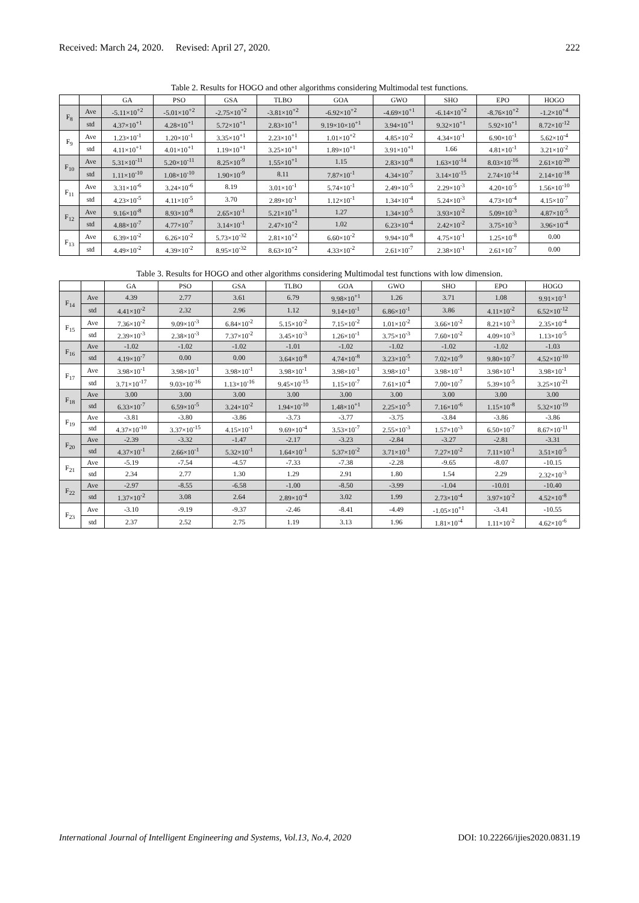Received: March 24, 2020. Revised: April 27, 2020. 222
Table 2. Results for HOGO and other algorithms considering Multimodal test functions.
| | | GA | PSO | GSA | TLBO | GOA | GWO | SHO | EPO | HOGO |
| --- | --- | --- | --- | --- | --- | --- | --- | --- | --- | --- |
| F<sub>8</sub> | Ave | -5.11×10<sup>+2</sup> | -5.01×10<sup>+2</sup> | -2.75×10<sup>+2</sup> | -3.81×10<sup>+2</sup> | -6.92×10<sup>+2</sup> | -4.69×10<sup>+1</sup> | -6.14×10<sup>+2</sup> | -8.76×10<sup>+2</sup> | -1.2×10<sup>+4</sup> |
| | std | 4.37×10<sup>+1</sup> | 4.28×10<sup>+1</sup> | 5.72×10<sup>+1</sup> | 2.83×10<sup>+1</sup> | 9.19×10×10<sup>+1</sup> | 3.94×10<sup>+1</sup> | 9.32×10<sup>+1</sup> | 5.92×10<sup>+1</sup> | 8.72×10<sup>-12</sup> |
| F<sub>9</sub> | Ave | 1.23×10<sup>-1</sup> | 1.20×10<sup>-1</sup> | 3.35×10<sup>+1</sup> | 2.23×10<sup>+1</sup> | 1.01×10<sup>+2</sup> | 4.85×10<sup>-2</sup> | 4.34×10<sup>-1</sup> | 6.90×10<sup>-1</sup> | 5.62×10<sup>-4</sup> |
| | std | 4.11×10<sup>+1</sup> | 4.01×10<sup>+1</sup> | 1.19×10<sup>+1</sup> | 3.25×10<sup>+1</sup> | 1.89×10<sup>+1</sup> | 3.91×10<sup>+1</sup> | 1.66 | 4.81×10<sup>-1</sup> | 3.21×10<sup>-2</sup> |
| F<sub>10</sub> | Ave | 5.31×10<sup>-11</sup> | 5.20×10<sup>-11</sup> | 8.25×10<sup>-9</sup> | 1.55×10<sup>+1</sup> | 1.15 | 2.83×10<sup>-8</sup> | 1.63×10<sup>-14</sup> | 8.03×10<sup>-16</sup> | 2.61×10<sup>-20</sup> |
| | std | 1.11×10<sup>-10</sup> | 1.08×10<sup>-10</sup> | 1.90×10<sup>-9</sup> | 8.11 | 7.87×10<sup>-1</sup> | 4.34×10<sup>-7</sup> | 3.14×10<sup>-15</sup> | 2.74×10<sup>-14</sup> | 2.14×10<sup>-18</sup> |
| F<sub>11</sub> | Ave | 3.31×10<sup>-6</sup> | 3.24×10<sup>-6</sup> | 8.19 | 3.01×10<sup>-1</sup> | 5.74×10<sup>-1</sup> | 2.49×10<sup>-5</sup> | 2.29×10<sup>-3</sup> | 4.20×10<sup>-5</sup> | 1.56×10<sup>-10</sup> |
| | std | 4.23×10<sup>-5</sup> | 4.11×10<sup>-5</sup> | 3.70 | 2.89×10<sup>-1</sup> | 1.12×10<sup>-1</sup> | 1.34×10<sup>-4</sup> | 5.24×10<sup>-3</sup> | 4.73×10<sup>-4</sup> | 4.15×10<sup>-7</sup> |
| F<sub>12</sub> | Ave | 9.16×10<sup>-8</sup> | 8.93×10<sup>-8</sup> | 2.65×10<sup>-1</sup> | 5.21×10<sup>+1</sup> | 1.27 | 1.34×10<sup>-5</sup> | 3.93×10<sup>-2</sup> | 5.09×10<sup>-3</sup> | 4.87×10<sup>-5</sup> |
| | std | 4.88×10<sup>-7</sup> | 4.77×10<sup>-7</sup> | 3.14×10<sup>-1</sup> | 2.47×10<sup>+2</sup> | 1.02 | 6.23×10<sup>-4</sup> | 2.42×10<sup>-2</sup> | 3.75×10<sup>-3</sup> | 3.96×10<sup>-4</sup> |
| F<sub>13</sub> | Ave | 6.39×10<sup>-2</sup> | 6.26×10<sup>-2</sup> | 5.73×10<sup>-32</sup> | 2.81×10<sup>+2</sup> | 6.60×10<sup>-2</sup> | 9.94×10<sup>-8</sup> | 4.75×10<sup>-1</sup> | 1.25×10<sup>-8</sup> | 0.00 |
| | std | 4.49×10<sup>-2</sup> | 4.39×10<sup>-2</sup> | 8.95×10<sup>-32</sup> | 8.63×10<sup>+2</sup> | 4.33×10<sup>-2</sup> | 2.61×10<sup>-7</sup> | 2.38×10<sup>-1</sup> | 2.61×10<sup>-7</sup> | 0.00 |
Table 3. Results for HOGO and other algorithms considering Multimodal test functions with low dimension.
| | | GA | PSO | GSA | TLBO | GOA | GWO | SHO | EPO | HOGO |
| --- | --- | --- | --- | --- | --- | --- | --- | --- | --- | --- |
| F<sub>14</sub> | Ave | 4.39 | 2.77 | 3.61 | 6.79 | 9.98×10<sup>+1</sup> | 1.26 | 3.71 | 1.08 | 9.91×10<sup>-1</sup> |
| | std | 4.41×10<sup>-2</sup> | 2.32 | 2.96 | 1.12 | 9.14×10<sup>-1</sup> | 6.86×10<sup>-1</sup> | 3.86 | 4.11×10<sup>-2</sup> | 6.52×10<sup>-12</sup> |
| F<sub>15</sub> | Ave | 7.36×10<sup>-2</sup> | 9.09×10<sup>-3</sup> | 6.84×10<sup>-2</sup> | 5.15×10<sup>-2</sup> | 7.15×10<sup>-2</sup> | 1.01×10<sup>-2</sup> | 3.66×10<sup>-2</sup> | 8.21×10<sup>-3</sup> | 2.35×10<sup>-4</sup> |
| | std | 2.39×10<sup>-3</sup> | 2.38×10<sup>-3</sup> | 7.37×10<sup>-2</sup> | 3.45×10<sup>-3</sup> | 1.26×10<sup>-1</sup> | 3.75×10<sup>-3</sup> | 7.60×10<sup>-2</sup> | 4.09×10<sup>-3</sup> | 1.13×10<sup>-5</sup> |
| F<sub>16</sub> | Ave | -1.02 | -1.02 | -1.02 | -1.01 | -1.02 | -1.02 | -1.02 | -1.02 | -1.03 |
| | std | 4.19×10<sup>-7</sup> | 0.00 | 0.00 | 3.64×10<sup>-8</sup> | 4.74×10<sup>-8</sup> | 3.23×10<sup>-5</sup> | 7.02×10<sup>-9</sup> | 9.80×10<sup>-7</sup> | 4.52×10<sup>-10</sup> |
| F<sub>17</sub> | Ave | 3.98×10<sup>-1</sup> | 3.98×10<sup>-1</sup> | 3.98×10<sup>-1</sup> | 3.98×10<sup>-1</sup> | 3.98×10<sup>-1</sup> | 3.98×10<sup>-1</sup> | 3.98×10<sup>-1</sup> | 3.98×10<sup>-1</sup> | 3.98×10<sup>-1</sup> |
| | std | 3.71×10<sup>-17</sup> | 9.03×10<sup>-16</sup> | 1.13×10<sup>-16</sup> | 9.45×10<sup>-15</sup> | 1.15×10<sup>-7</sup> | 7.61×10<sup>-4</sup> | 7.00×10<sup>-7</sup> | 5.39×10<sup>-5</sup> | 3.25×10<sup>-21</sup> |
| F<sub>18</sub> | Ave | 3.00 | 3.00 | 3.00 | 3.00 | 3.00 | 3.00 | 3.00 | 3.00 | 3.00 |
| | std | 6.33×10<sup>-7</sup> | 6.59×10<sup>-5</sup> | 3.24×10<sup>-2</sup> | 1.94×10<sup>-10</sup> | 1.48×10<sup>+1</sup> | 2.25×10<sup>-5</sup> | 7.16×10<sup>-6</sup> | 1.15×10<sup>-8</sup> | 5.32×10<sup>-19</sup> |
| F<sub>19</sub> | Ave | -3.81 | -3.80 | -3.86 | -3.73 | -3.77 | -3.75 | -3.84 | -3.86 | -3.86 |
| | std | 4.37×10<sup>-10</sup> | 3.37×10<sup>-15</sup> | 4.15×10<sup>-1</sup> | 9.69×10<sup>-4</sup> | 3.53×10<sup>-7</sup> | 2.55×10<sup>-3</sup> | 1.57×10<sup>-3</sup> | 6.50×10<sup>-7</sup> | 8.67×10<sup>-11</sup> |
| F<sub>20</sub> | Ave | -2.39 | -3.32 | -1.47 | -2.17 | -3.23 | -2.84 | -3.27 | -2.81 | -3.31 |
| | std | 4.37×10<sup>-1</sup> | 2.66×10<sup>-1</sup> | 5.32×10<sup>-1</sup> | 1.64×10<sup>-1</sup> | 5.37×10<sup>-2</sup> | 3.71×10<sup>-1</sup> | 7.27×10<sup>-2</sup> | 7.11×10<sup>-1</sup> | 3.51×10<sup>-5</sup> |
| F<sub>21</sub> | Ave | -5.19 | -7.54 | -4.57 | -7.33 | -7.38 | -2.28 | -9.65 | -8.07 | -10.15 |
| | std | 2.34 | 2.77 | 1.30 | 1.29 | 2.91 | 1.80 | 1.54 | 2.29 | 2.32×10<sup>-3</sup> |
| F<sub>22</sub> | Ave | -2.97 | -8.55 | -6.58 | -1.00 | -8.50 | -3.99 | -1.04 | -10.01 | -10.40 |
| | std | 1.37×10<sup>-2</sup> | 3.08 | 2.64 | 2.89×10<sup>-4</sup> | 3.02 | 1.99 | 2.73×10<sup>-4</sup> | 3.97×10<sup>-2</sup> | 4.52×10<sup>-8</sup> |
| F<sub>23</sub> | Ave | -3.10 | -9.19 | -9.37 | -2.46 | -8.41 | -4.49 | -1.05×10<sup>+1</sup> | -3.41 | -10.55 |
| | std | 2.37 | 2.52 | 2.75 | 1.19 | 3.13 | 1.96 | 1.81×10<sup>-4</sup> | 1.11×10<sup>-2</sup> | 4.62×10<sup>-6</sup> |
International Journal of Intelligent Engineering and Systems, Vol.13, No.4, 2020 DOI: 10.22266/ijies2020.0831.19